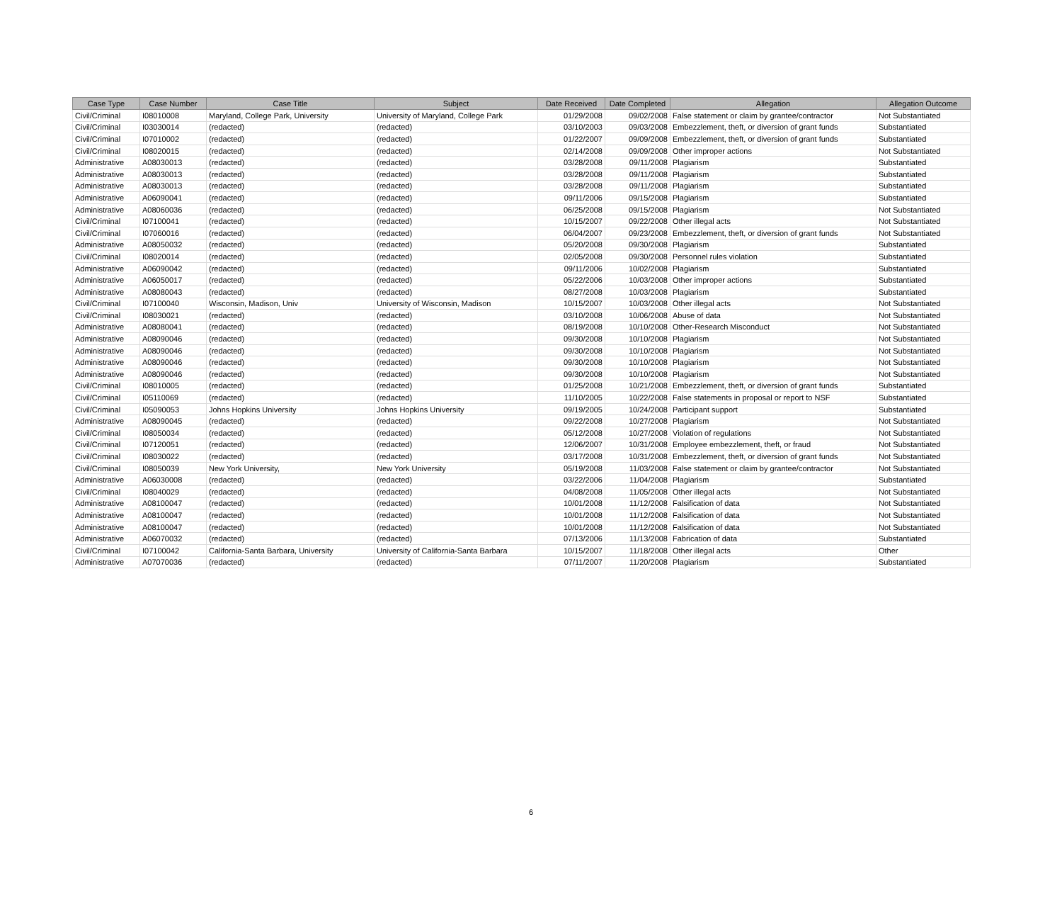| Case Type | Case Number | Case Title | Subject | Date Received | Date Completed | Allegation | Allegation Outcome |
| --- | --- | --- | --- | --- | --- | --- | --- |
| Civil/Criminal | I08010008 | Maryland, College Park, University | University of Maryland, College Park | 01/29/2008 | 09/02/2008 | False statement or claim by grantee/contractor | Not Substantiated |
| Civil/Criminal | I03030014 | (redacted) | (redacted) | 03/10/2003 | 09/03/2008 | Embezzlement, theft, or diversion of grant funds | Substantiated |
| Civil/Criminal | I07010002 | (redacted) | (redacted) | 01/22/2007 | 09/09/2008 | Embezzlement, theft, or diversion of grant funds | Substantiated |
| Civil/Criminal | I08020015 | (redacted) | (redacted) | 02/14/2008 | 09/09/2008 | Other improper actions | Not Substantiated |
| Administrative | A08030013 | (redacted) | (redacted) | 03/28/2008 | 09/11/2008 | Plagiarism | Substantiated |
| Administrative | A08030013 | (redacted) | (redacted) | 03/28/2008 | 09/11/2008 | Plagiarism | Substantiated |
| Administrative | A08030013 | (redacted) | (redacted) | 03/28/2008 | 09/11/2008 | Plagiarism | Substantiated |
| Administrative | A06090041 | (redacted) | (redacted) | 09/11/2006 | 09/15/2008 | Plagiarism | Substantiated |
| Administrative | A08060036 | (redacted) | (redacted) | 06/25/2008 | 09/15/2008 | Plagiarism | Not Substantiated |
| Civil/Criminal | I07100041 | (redacted) | (redacted) | 10/15/2007 | 09/22/2008 | Other illegal acts | Not Substantiated |
| Civil/Criminal | I07060016 | (redacted) | (redacted) | 06/04/2007 | 09/23/2008 | Embezzlement, theft, or diversion of grant funds | Not Substantiated |
| Administrative | A08050032 | (redacted) | (redacted) | 05/20/2008 | 09/30/2008 | Plagiarism | Substantiated |
| Civil/Criminal | I08020014 | (redacted) | (redacted) | 02/05/2008 | 09/30/2008 | Personnel rules violation | Substantiated |
| Administrative | A06090042 | (redacted) | (redacted) | 09/11/2006 | 10/02/2008 | Plagiarism | Substantiated |
| Administrative | A06050017 | (redacted) | (redacted) | 05/22/2006 | 10/03/2008 | Other improper actions | Substantiated |
| Administrative | A08080043 | (redacted) | (redacted) | 08/27/2008 | 10/03/2008 | Plagiarism | Substantiated |
| Civil/Criminal | I07100040 | Wisconsin, Madison, Univ | University of Wisconsin, Madison | 10/15/2007 | 10/03/2008 | Other illegal acts | Not Substantiated |
| Civil/Criminal | I08030021 | (redacted) | (redacted) | 03/10/2008 | 10/06/2008 | Abuse of data | Not Substantiated |
| Administrative | A08080041 | (redacted) | (redacted) | 08/19/2008 | 10/10/2008 | Other-Research Misconduct | Not Substantiated |
| Administrative | A08090046 | (redacted) | (redacted) | 09/30/2008 | 10/10/2008 | Plagiarism | Not Substantiated |
| Administrative | A08090046 | (redacted) | (redacted) | 09/30/2008 | 10/10/2008 | Plagiarism | Not Substantiated |
| Administrative | A08090046 | (redacted) | (redacted) | 09/30/2008 | 10/10/2008 | Plagiarism | Not Substantiated |
| Administrative | A08090046 | (redacted) | (redacted) | 09/30/2008 | 10/10/2008 | Plagiarism | Not Substantiated |
| Civil/Criminal | I08010005 | (redacted) | (redacted) | 01/25/2008 | 10/21/2008 | Embezzlement, theft, or diversion of grant funds | Substantiated |
| Civil/Criminal | I05110069 | (redacted) | (redacted) | 11/10/2005 | 10/22/2008 | False statements in proposal or report to NSF | Substantiated |
| Civil/Criminal | I05090053 | Johns Hopkins University | Johns Hopkins University | 09/19/2005 | 10/24/2008 | Participant support | Substantiated |
| Administrative | A08090045 | (redacted) | (redacted) | 09/22/2008 | 10/27/2008 | Plagiarism | Not Substantiated |
| Civil/Criminal | I08050034 | (redacted) | (redacted) | 05/12/2008 | 10/27/2008 | Violation of regulations | Not Substantiated |
| Civil/Criminal | I07120051 | (redacted) | (redacted) | 12/06/2007 | 10/31/2008 | Employee embezzlement, theft, or fraud | Not Substantiated |
| Civil/Criminal | I08030022 | (redacted) | (redacted) | 03/17/2008 | 10/31/2008 | Embezzlement, theft, or diversion of grant funds | Not Substantiated |
| Civil/Criminal | I08050039 | New York University, | New York University | 05/19/2008 | 11/03/2008 | False statement or claim by grantee/contractor | Not Substantiated |
| Administrative | A06030008 | (redacted) | (redacted) | 03/22/2006 | 11/04/2008 | Plagiarism | Substantiated |
| Civil/Criminal | I08040029 | (redacted) | (redacted) | 04/08/2008 | 11/05/2008 | Other illegal acts | Not Substantiated |
| Administrative | A08100047 | (redacted) | (redacted) | 10/01/2008 | 11/12/2008 | Falsification of data | Not Substantiated |
| Administrative | A08100047 | (redacted) | (redacted) | 10/01/2008 | 11/12/2008 | Falsification of data | Not Substantiated |
| Administrative | A08100047 | (redacted) | (redacted) | 10/01/2008 | 11/12/2008 | Falsification of data | Not Substantiated |
| Administrative | A06070032 | (redacted) | (redacted) | 07/13/2006 | 11/13/2008 | Fabrication of data | Substantiated |
| Civil/Criminal | I07100042 | California-Santa Barbara, University | University of California-Santa Barbara | 10/15/2007 | 11/18/2008 | Other illegal acts | Other |
| Administrative | A07070036 | (redacted) | (redacted) | 07/11/2007 | 11/20/2008 | Plagiarism | Substantiated |
6